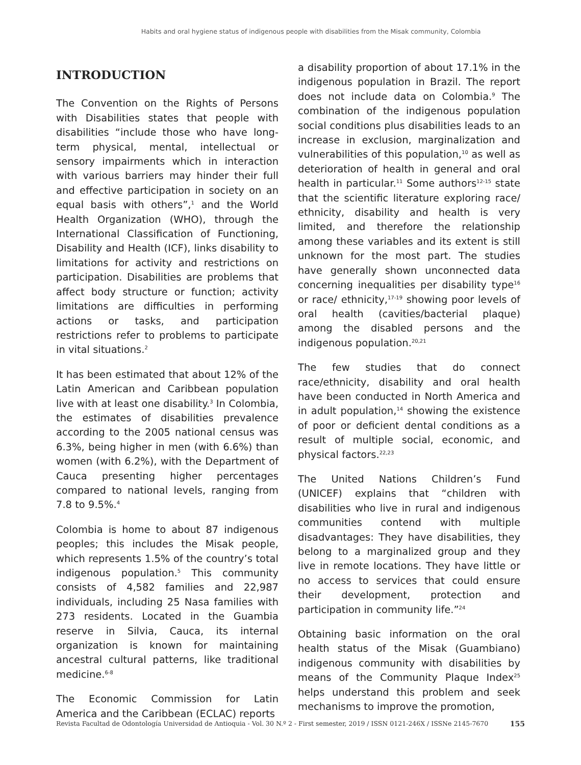Habits and oral hygiene status of indigenous people with disabilities from the Misak community, Colombia
INTRODUCTION
The Convention on the Rights of Persons with Disabilities states that people with disabilities “include those who have long-term physical, mental, intellectual or sensory impairments which in interaction with various barriers may hinder their full and effective participation in society on an equal basis with others”,<sup>1</sup> and the World Health Organization (WHO), through the International Classification of Functioning, Disability and Health (ICF), links disability to limitations for activity and restrictions on participation. Disabilities are problems that affect body structure or function; activity limitations are difficulties in performing actions or tasks, and participation restrictions refer to problems to participate in vital situations.<sup>2</sup>
It has been estimated that about 12% of the Latin American and Caribbean population live with at least one disability.<sup>3</sup> In Colombia, the estimates of disabilities prevalence according to the 2005 national census was 6.3%, being higher in men (with 6.6%) than women (with 6.2%), with the Department of Cauca presenting higher percentages compared to national levels, ranging from 7.8 to 9.5%.<sup>4</sup>
Colombia is home to about 87 indigenous peoples; this includes the Misak people, which represents 1.5% of the country’s total indigenous population.<sup>5</sup> This community consists of 4,582 families and 22,987 individuals, including 25 Nasa families with 273 residents. Located in the Guambia reserve in Silvia, Cauca, its internal organization is known for maintaining ancestral cultural patterns, like traditional medicine.<sup>6-8</sup>
The Economic Commission for Latin America and the Caribbean (ECLAC) reports
a disability proportion of about 17.1% in the indigenous population in Brazil. The report does not include data on Colombia.<sup>9</sup> The combination of the indigenous population social conditions plus disabilities leads to an increase in exclusion, marginalization and vulnerabilities of this population,<sup>10</sup> as well as deterioration of health in general and oral health in particular.<sup>11</sup> Some authors<sup>12-15</sup> state that the scientific literature exploring race/ ethnicity, disability and health is very limited, and therefore the relationship among these variables and its extent is still unknown for the most part. The studies have generally shown unconnected data concerning inequalities per disability type<sup>16</sup> or race/ ethnicity,<sup>17-19</sup> showing poor levels of oral health (cavities/bacterial plaque) among the disabled persons and the indigenous population.<sup>20,21</sup>
The few studies that do connect race/ethnicity, disability and oral health have been conducted in North America and in adult population,<sup>14</sup> showing the existence of poor or deficient dental conditions as a result of multiple social, economic, and physical factors.<sup>22,23</sup>
The United Nations Children’s Fund (UNICEF) explains that “children with disabilities who live in rural and indigenous communities contend with multiple disadvantages: They have disabilities, they belong to a marginalized group and they live in remote locations. They have little or no access to services that could ensure their development, protection and participation in community life.”<sup>24</sup>
Obtaining basic information on the oral health status of the Misak (Guambiano) indigenous community with disabilities by means of the Community Plaque Index<sup>25</sup> helps understand this problem and seek mechanisms to improve the promotion,
Revista Facultad de Odontología Universidad de Antioquia - Vol. 30 N.º 2 - First semester, 2019 / ISSN 0121-246X / ISSNe 2145-7670 155